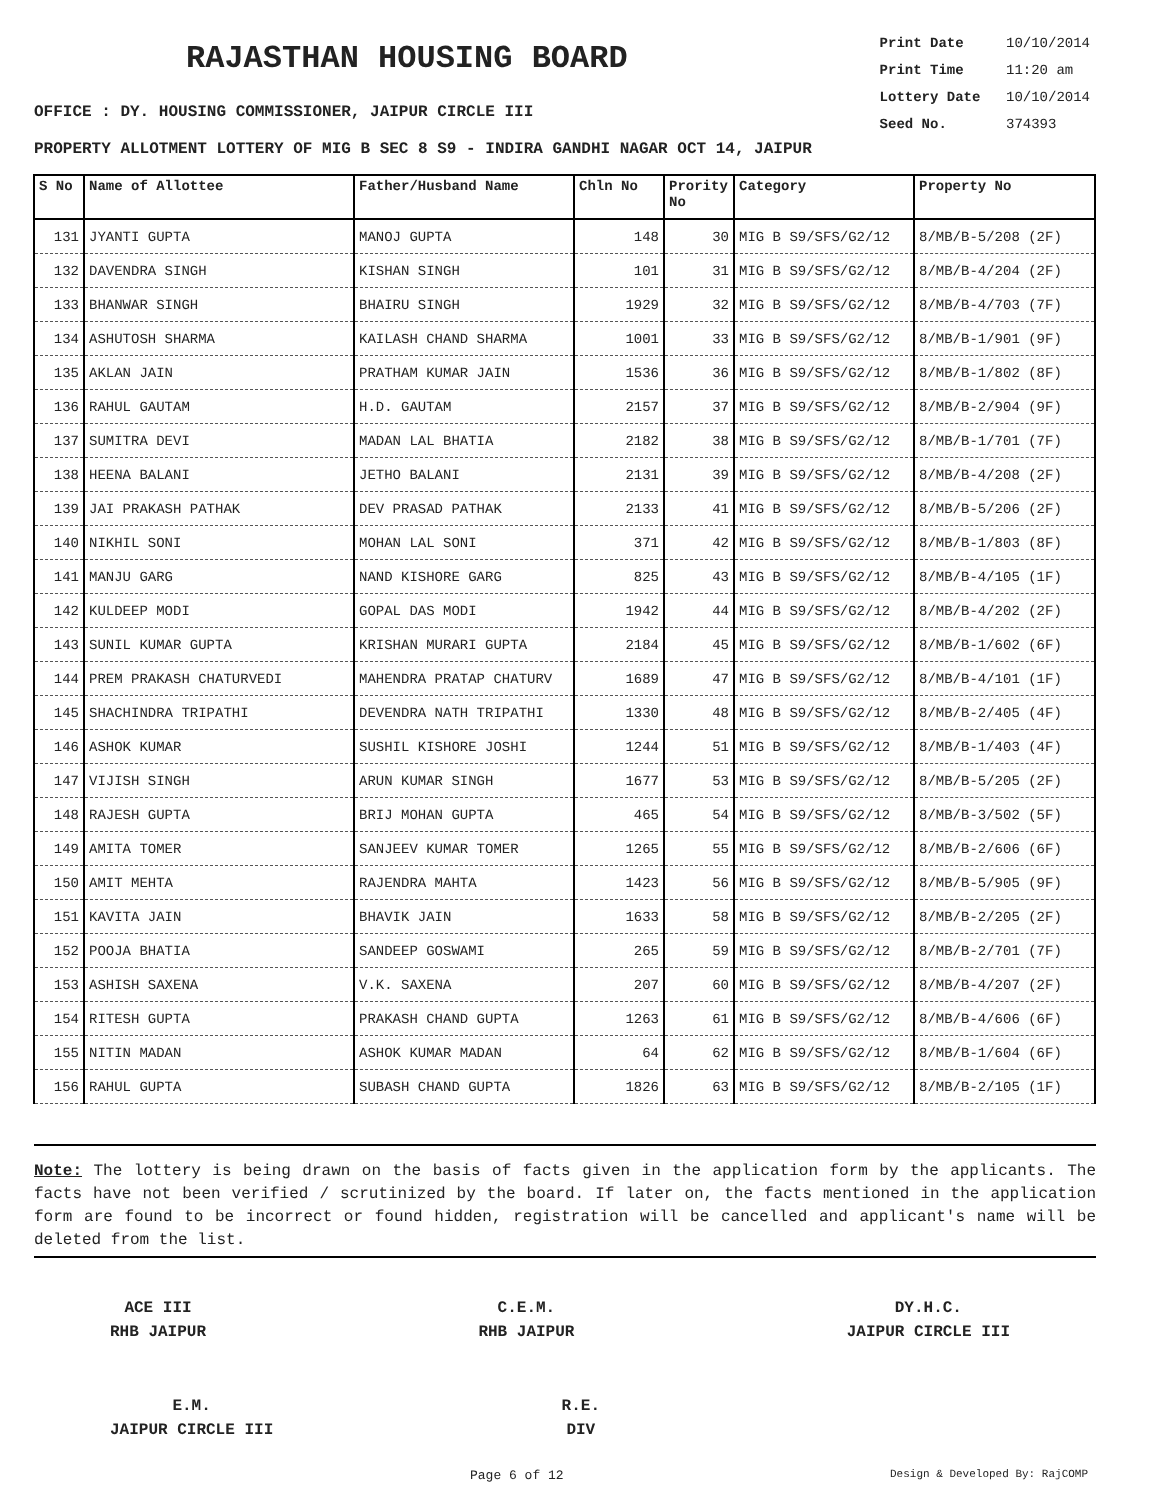RAJASTHAN HOUSING BOARD
OFFICE : DY. HOUSING COMMISSIONER, JAIPUR CIRCLE III
Print Date 10/10/2014
Print Time 11:20 am
Lottery Date 10/10/2014
Seed No. 374393
PROPERTY ALLOTMENT LOTTERY OF MIG B SEC 8 S9 - INDIRA GANDHI NAGAR OCT 14, JAIPUR
| S No | Name of Allottee | Father/Husband Name | Chln No | Prority No | Category | Property No |
| --- | --- | --- | --- | --- | --- | --- |
| 131 | JYANTI GUPTA | MANOJ GUPTA | 148 | 30 | MIG B S9/SFS/G2/12 | 8/MB/B-5/208 (2F) |
| 132 | DAVENDRA SINGH | KISHAN SINGH | 101 | 31 | MIG B S9/SFS/G2/12 | 8/MB/B-4/204 (2F) |
| 133 | BHANWAR SINGH | BHAIRU SINGH | 1929 | 32 | MIG B S9/SFS/G2/12 | 8/MB/B-4/703 (7F) |
| 134 | ASHUTOSH SHARMA | KAILASH CHAND SHARMA | 1001 | 33 | MIG B S9/SFS/G2/12 | 8/MB/B-1/901 (9F) |
| 135 | AKLAN JAIN | PRATHAM KUMAR JAIN | 1536 | 36 | MIG B S9/SFS/G2/12 | 8/MB/B-1/802 (8F) |
| 136 | RAHUL GAUTAM | H.D. GAUTAM | 2157 | 37 | MIG B S9/SFS/G2/12 | 8/MB/B-2/904 (9F) |
| 137 | SUMITRA DEVI | MADAN LAL BHATIA | 2182 | 38 | MIG B S9/SFS/G2/12 | 8/MB/B-1/701 (7F) |
| 138 | HEENA BALANI | JETHO BALANI | 2131 | 39 | MIG B S9/SFS/G2/12 | 8/MB/B-4/208 (2F) |
| 139 | JAI PRAKASH PATHAK | DEV PRASAD PATHAK | 2133 | 41 | MIG B S9/SFS/G2/12 | 8/MB/B-5/206 (2F) |
| 140 | NIKHIL SONI | MOHAN LAL SONI | 371 | 42 | MIG B S9/SFS/G2/12 | 8/MB/B-1/803 (8F) |
| 141 | MANJU GARG | NAND KISHORE GARG | 825 | 43 | MIG B S9/SFS/G2/12 | 8/MB/B-4/105 (1F) |
| 142 | KULDEEP MODI | GOPAL DAS MODI | 1942 | 44 | MIG B S9/SFS/G2/12 | 8/MB/B-4/202 (2F) |
| 143 | SUNIL KUMAR GUPTA | KRISHAN MURARI GUPTA | 2184 | 45 | MIG B S9/SFS/G2/12 | 8/MB/B-1/602 (6F) |
| 144 | PREM PRAKASH CHATURVEDI | MAHENDRA PRATAP CHATURV | 1689 | 47 | MIG B S9/SFS/G2/12 | 8/MB/B-4/101 (1F) |
| 145 | SHACHINDRA TRIPATHI | DEVENDRA NATH TRIPATHI | 1330 | 48 | MIG B S9/SFS/G2/12 | 8/MB/B-2/405 (4F) |
| 146 | ASHOK KUMAR | SUSHIL KISHORE JOSHI | 1244 | 51 | MIG B S9/SFS/G2/12 | 8/MB/B-1/403 (4F) |
| 147 | VIJISH SINGH | ARUN KUMAR SINGH | 1677 | 53 | MIG B S9/SFS/G2/12 | 8/MB/B-5/205 (2F) |
| 148 | RAJESH GUPTA | BRIJ MOHAN GUPTA | 465 | 54 | MIG B S9/SFS/G2/12 | 8/MB/B-3/502 (5F) |
| 149 | AMITA TOMER | SANJEEV KUMAR TOMER | 1265 | 55 | MIG B S9/SFS/G2/12 | 8/MB/B-2/606 (6F) |
| 150 | AMIT MEHTA | RAJENDRA MAHTA | 1423 | 56 | MIG B S9/SFS/G2/12 | 8/MB/B-5/905 (9F) |
| 151 | KAVITA JAIN | BHAVIK JAIN | 1633 | 58 | MIG B S9/SFS/G2/12 | 8/MB/B-2/205 (2F) |
| 152 | POOJA BHATIA | SANDEEP GOSWAMI | 265 | 59 | MIG B S9/SFS/G2/12 | 8/MB/B-2/701 (7F) |
| 153 | ASHISH SAXENA | V.K. SAXENA | 207 | 60 | MIG B S9/SFS/G2/12 | 8/MB/B-4/207 (2F) |
| 154 | RITESH GUPTA | PRAKASH CHAND GUPTA | 1263 | 61 | MIG B S9/SFS/G2/12 | 8/MB/B-4/606 (6F) |
| 155 | NITIN MADAN | ASHOK KUMAR MADAN | 64 | 62 | MIG B S9/SFS/G2/12 | 8/MB/B-1/604 (6F) |
| 156 | RAHUL GUPTA | SUBASH CHAND GUPTA | 1826 | 63 | MIG B S9/SFS/G2/12 | 8/MB/B-2/105 (1F) |
Note: The lottery is being drawn on the basis of facts given in the application form by the applicants. The facts have not been verified / scrutinized by the board. If later on, the facts mentioned in the application form are found to be incorrect or found hidden, registration will be cancelled and applicant's name will be deleted from the list.
ACE III
RHB JAIPUR
C.E.M.
RHB JAIPUR
DY.H.C.
JAIPUR CIRCLE III
E.M.
JAIPUR CIRCLE III
R.E.
DIV
Page 6 of 12 Design & Developed By: RajCOMP